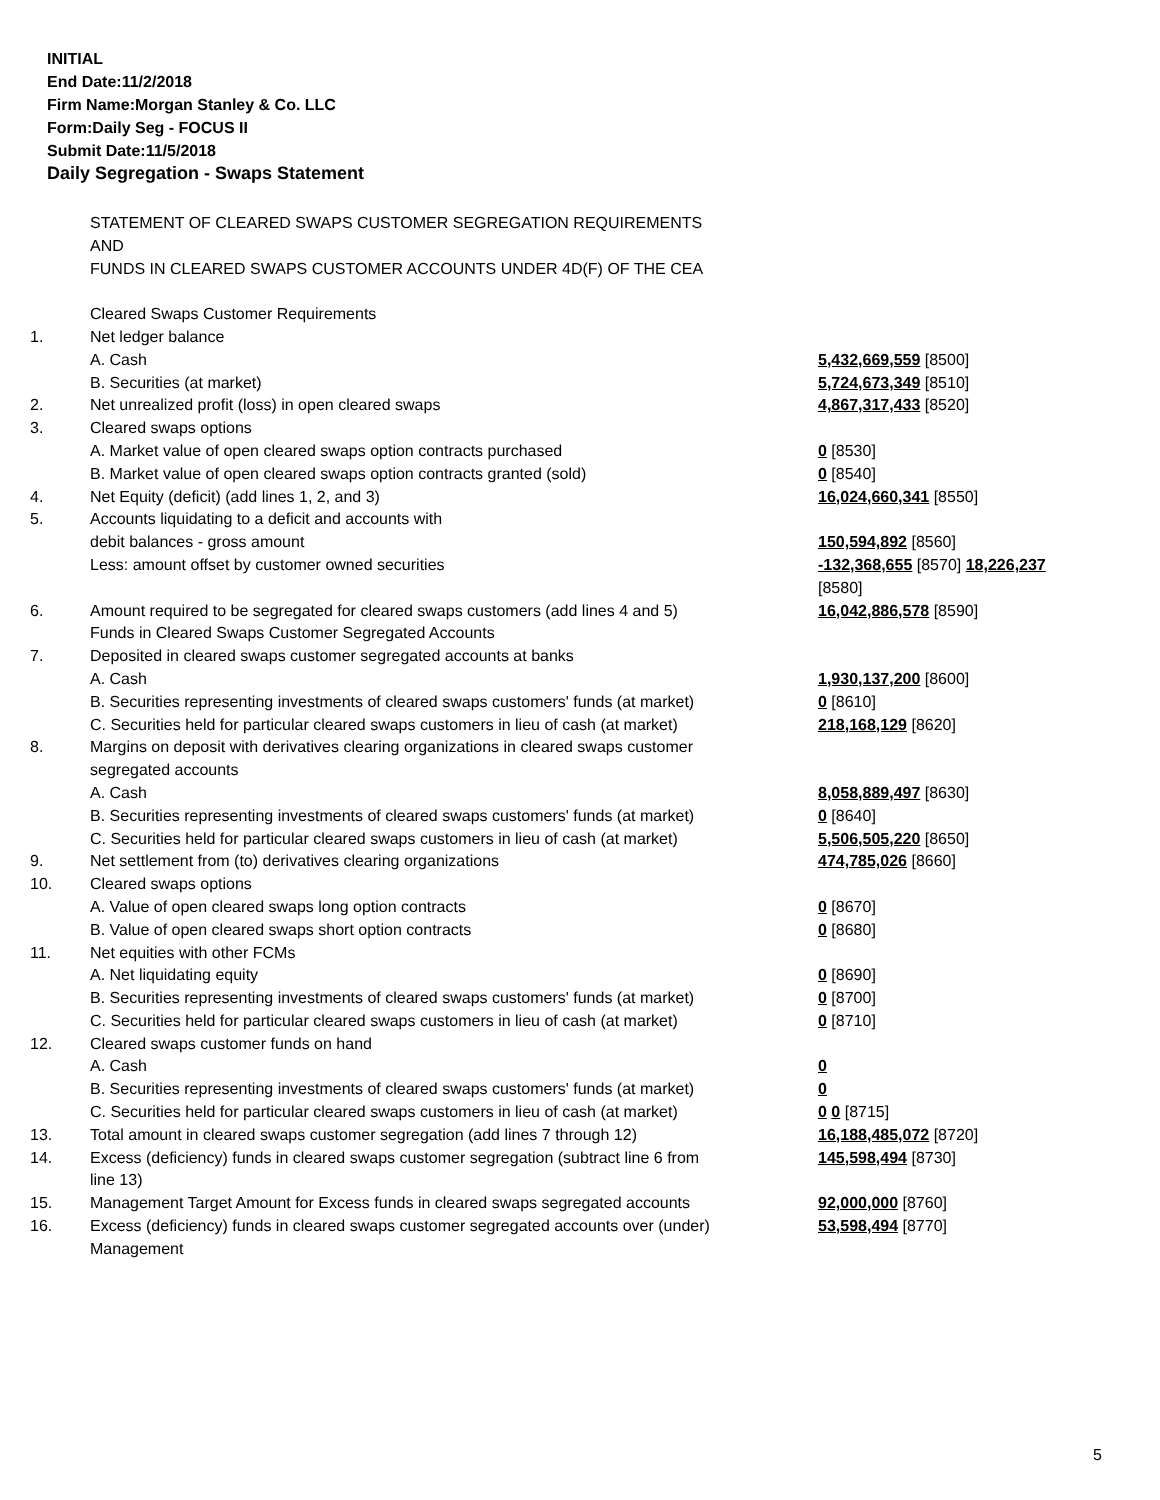INITIAL
End Date:11/2/2018
Firm Name:Morgan Stanley & Co. LLC
Form:Daily Seg - FOCUS II
Submit Date:11/5/2018
Daily Segregation - Swaps Statement
| | STATEMENT OF CLEARED SWAPS CUSTOMER SEGREGATION REQUIREMENTS AND FUNDS IN CLEARED SWAPS CUSTOMER ACCOUNTS UNDER 4D(F) OF THE CEA | |
| | Cleared Swaps Customer Requirements | |
| 1. | Net ledger balance | |
| | A. Cash | 5,432,669,559 [8500] |
| | B. Securities (at market) | 5,724,673,349 [8510] |
| 2. | Net unrealized profit (loss) in open cleared swaps | 4,867,317,433 [8520] |
| 3. | Cleared swaps options | |
| | A. Market value of open cleared swaps option contracts purchased | 0 [8530] |
| | B. Market value of open cleared swaps option contracts granted (sold) | 0 [8540] |
| 4. | Net Equity (deficit) (add lines 1, 2, and 3) | 16,024,660,341 [8550] |
| 5. | Accounts liquidating to a deficit and accounts with | |
| | debit balances - gross amount | 150,594,892 [8560] |
| | Less: amount offset by customer owned securities | -132,368,655 [8570] 18,226,237 [8580] |
| 6. | Amount required to be segregated for cleared swaps customers (add lines 4 and 5) | 16,042,886,578 [8590] |
| | Funds in Cleared Swaps Customer Segregated Accounts | |
| 7. | Deposited in cleared swaps customer segregated accounts at banks | |
| | A. Cash | 1,930,137,200 [8600] |
| | B. Securities representing investments of cleared swaps customers' funds (at market) | 0 [8610] |
| | C. Securities held for particular cleared swaps customers in lieu of cash (at market) | 218,168,129 [8620] |
| 8. | Margins on deposit with derivatives clearing organizations in cleared swaps customer segregated accounts | |
| | A. Cash | 8,058,889,497 [8630] |
| | B. Securities representing investments of cleared swaps customers' funds (at market) | 0 [8640] |
| | C. Securities held for particular cleared swaps customers in lieu of cash (at market) | 5,506,505,220 [8650] |
| 9. | Net settlement from (to) derivatives clearing organizations | 474,785,026 [8660] |
| 10. | Cleared swaps options | |
| | A. Value of open cleared swaps long option contracts | 0 [8670] |
| | B. Value of open cleared swaps short option contracts | 0 [8680] |
| 11. | Net equities with other FCMs | |
| | A. Net liquidating equity | 0 [8690] |
| | B. Securities representing investments of cleared swaps customers' funds (at market) | 0 [8700] |
| | C. Securities held for particular cleared swaps customers in lieu of cash (at market) | 0 [8710] |
| 12. | Cleared swaps customer funds on hand | |
| | A. Cash | 0 |
| | B. Securities representing investments of cleared swaps customers' funds (at market) | 0 |
| | C. Securities held for particular cleared swaps customers in lieu of cash (at market) | 0 0 [8715] |
| 13. | Total amount in cleared swaps customer segregation (add lines 7 through 12) | 16,188,485,072 [8720] |
| 14. | Excess (deficiency) funds in cleared swaps customer segregation (subtract line 6 from line 13) | 145,598,494 [8730] |
| 15. | Management Target Amount for Excess funds in cleared swaps segregated accounts | 92,000,000 [8760] |
| 16. | Excess (deficiency) funds in cleared swaps customer segregated accounts over (under) Management | 53,598,494 [8770] |
5